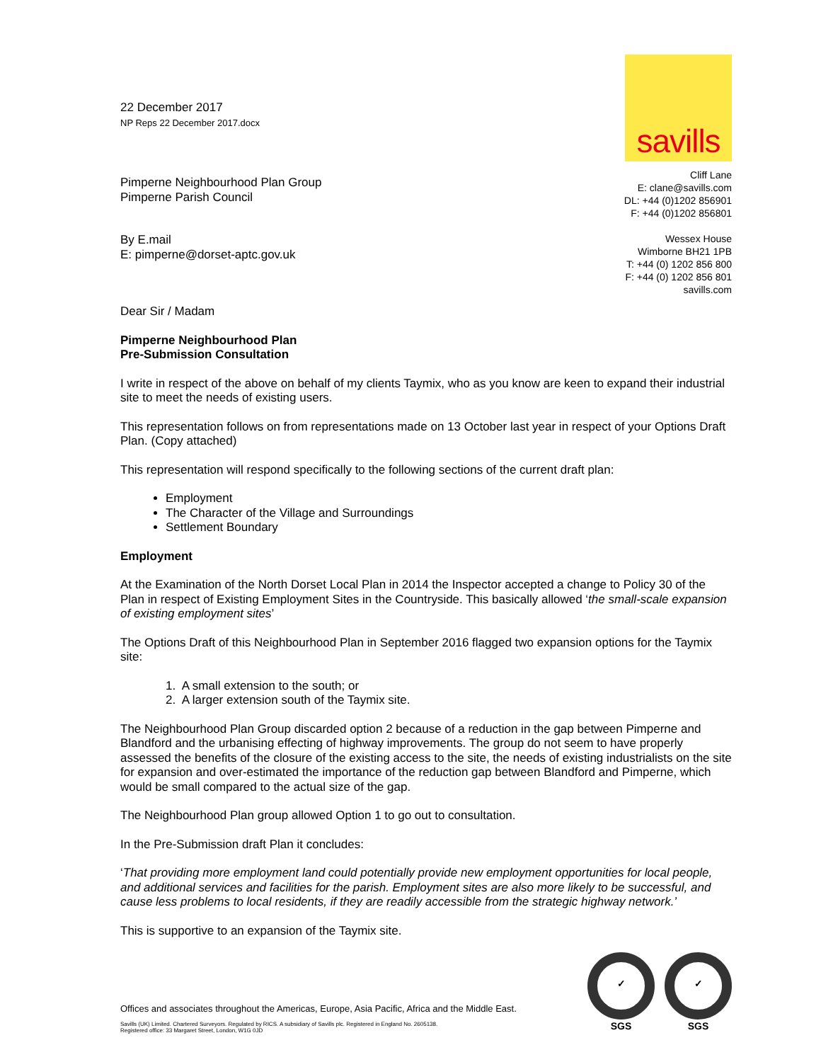22 December 2017
NP Reps 22 December 2017.docx
savills
Pimperne Neighbourhood Plan Group
Pimperne Parish Council
By E.mail
E: pimperne@dorset-aptc.gov.uk
Dear Sir / Madam
Cliff Lane
E: clane@savills.com
DL: +44 (0)1202 856901
F: +44 (0)1202 856801
Wessex House
Wimborne BH21 1PB
T: +44 (0) 1202 856 800
F: +44 (0) 1202 856 801
savills.com
Pimperne Neighbourhood Plan
Pre-Submission Consultation
I write in respect of the above on behalf of my clients Taymix, who as you know are keen to expand their industrial site to meet the needs of existing users.
This representation follows on from representations made on 13 October last year in respect of your Options Draft Plan. (Copy attached)
This representation will respond specifically to the following sections of the current draft plan:
Employment
The Character of the Village and Surroundings
Settlement Boundary
Employment
At the Examination of the North Dorset Local Plan in 2014 the Inspector accepted a change to Policy 30 of the Plan in respect of Existing Employment Sites in the Countryside. This basically allowed ‘the small-scale expansion of existing employment sites’
The Options Draft of this Neighbourhood Plan in September 2016 flagged two expansion options for the Taymix site:
1. A small extension to the south; or
2. A larger extension south of the Taymix site.
The Neighbourhood Plan Group discarded option 2 because of a reduction in the gap between Pimperne and Blandford and the urbanising effecting of highway improvements. The group do not seem to have properly assessed the benefits of the closure of the existing access to the site, the needs of existing industrialists on the site for expansion and over-estimated the importance of the reduction gap between Blandford and Pimperne, which would be small compared to the actual size of the gap.
The Neighbourhood Plan group allowed Option 1 to go out to consultation.
In the Pre-Submission draft Plan it concludes:
‘That providing more employment land could potentially provide new employment opportunities for local people, and additional services and facilities for the parish. Employment sites are also more likely to be successful, and cause less problems to local residents, if they are readily accessible from the strategic highway network.’
This is supportive to an expansion of the Taymix site.
Offices and associates throughout the Americas, Europe, Asia Pacific, Africa and the Middle East.
Savills (UK) Limited. Chartered Surveyors. Regulated by RICS. A subsidiary of Savills plc. Registered in England No. 2605138.
Registered office: 33 Margaret Street, London, W1G 0JD
✓
SGS ✓
SGS